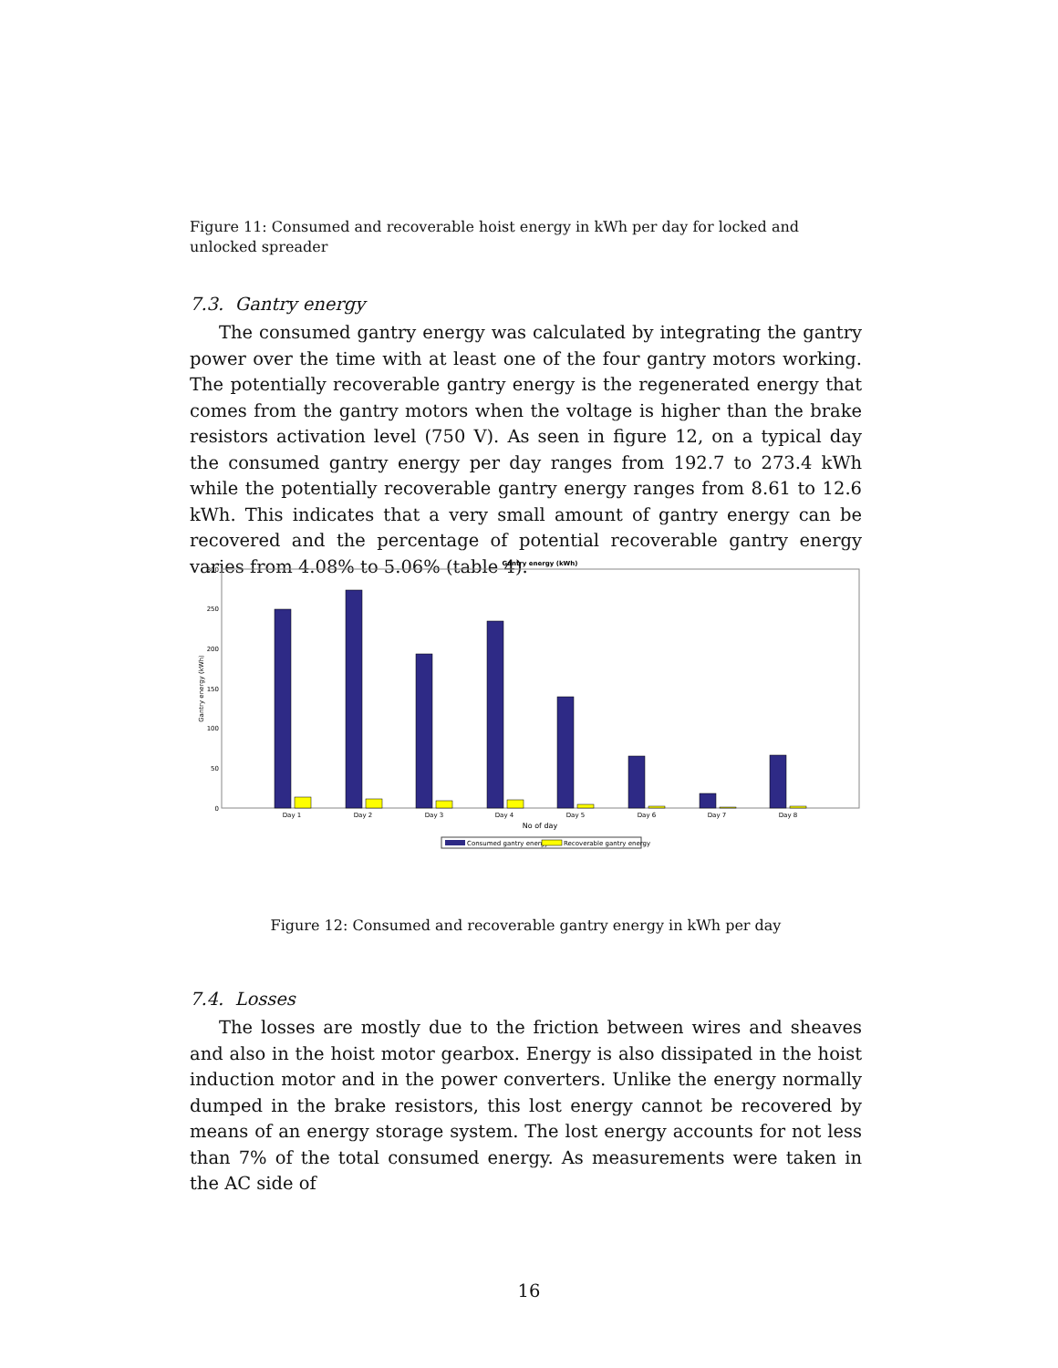Figure 11: Consumed and recoverable hoist energy in kWh per day for locked and unlocked spreader
7.3. Gantry energy
The consumed gantry energy was calculated by integrating the gantry power over the time with at least one of the four gantry motors working. The potentially recoverable gantry energy is the regenerated energy that comes from the gantry motors when the voltage is higher than the brake resistors activation level (750 V). As seen in figure 12, on a typical day the consumed gantry energy per day ranges from 192.7 to 273.4 kWh while the potentially recoverable gantry energy ranges from 8.61 to 12.6 kWh. This indicates that a very small amount of gantry energy can be recovered and the percentage of potential recoverable gantry energy varies from 4.08% to 5.06% (table 4).
Gantry energy (kWh)
300
250
200
150
100
50
0
Gantry energy (kWh)
Day 1
Day 2
Day 3
Day 4
Day 5
Day 6
Day 7
Day 8
No of day
Consumed gantry energy
Recoverable gantry energy
Figure 12: Consumed and recoverable gantry energy in kWh per day
7.4. Losses
The losses are mostly due to the friction between wires and sheaves and also in the hoist motor gearbox. Energy is also dissipated in the hoist induction motor and in the power converters. Unlike the energy normally dumped in the brake resistors, this lost energy cannot be recovered by means of an energy storage system. The lost energy accounts for not less than 7% of the total consumed energy. As measurements were taken in the AC side of
16